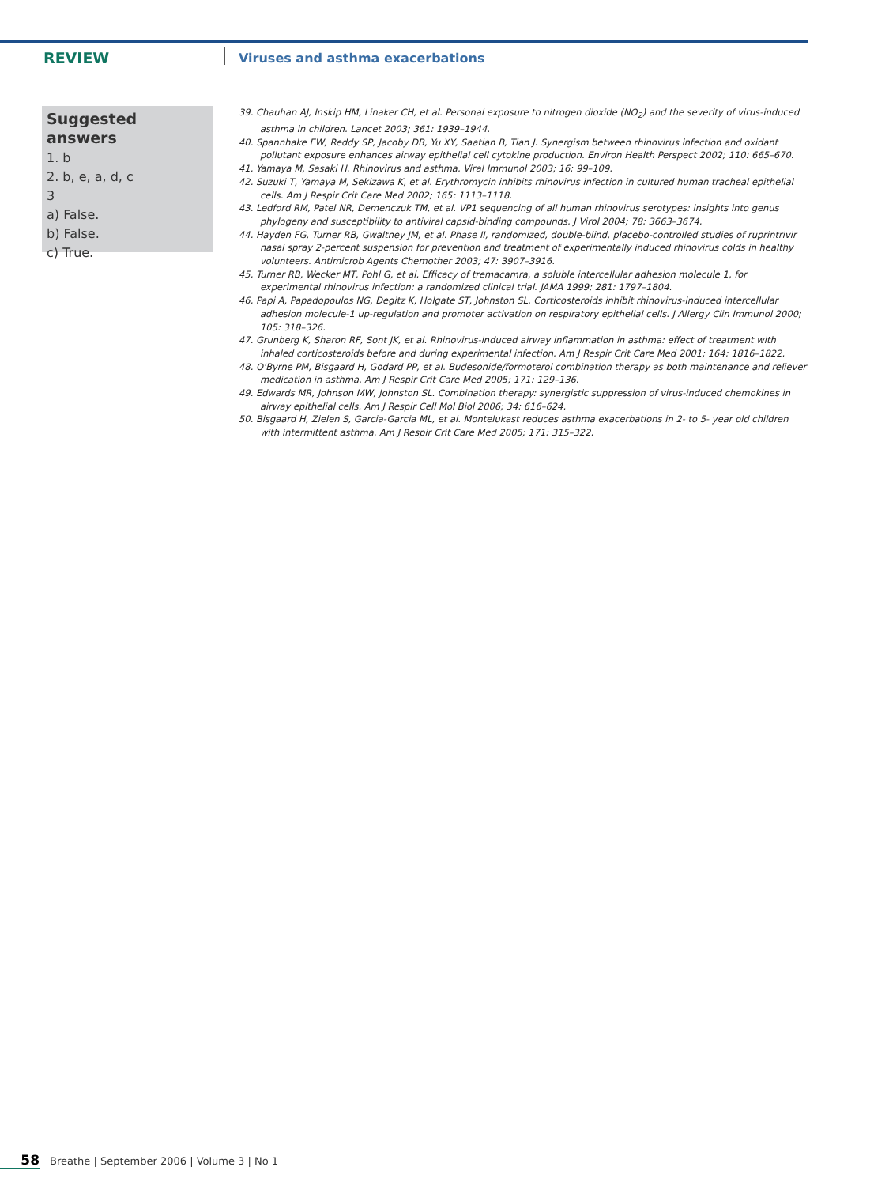REVIEW
Viruses and asthma exacerbations
Suggested answers
1. b
2. b, e, a, d, c
3
a) False.
b) False.
c) True.
39. Chauhan AJ, Inskip HM, Linaker CH, et al. Personal exposure to nitrogen dioxide (NO<sub>2</sub>) and the severity of virus-induced asthma in children. Lancet 2003; 361: 1939–1944.
40. Spannhake EW, Reddy SP, Jacoby DB, Yu XY, Saatian B, Tian J. Synergism between rhinovirus infection and oxidant pollutant exposure enhances airway epithelial cell cytokine production. Environ Health Perspect 2002; 110: 665–670.
41. Yamaya M, Sasaki H. Rhinovirus and asthma. Viral Immunol 2003; 16: 99–109.
42. Suzuki T, Yamaya M, Sekizawa K, et al. Erythromycin inhibits rhinovirus infection in cultured human tracheal epithelial cells. Am J Respir Crit Care Med 2002; 165: 1113–1118.
43. Ledford RM, Patel NR, Demenczuk TM, et al. VP1 sequencing of all human rhinovirus serotypes: insights into genus phylogeny and susceptibility to antiviral capsid-binding compounds. J Virol 2004; 78: 3663–3674.
44. Hayden FG, Turner RB, Gwaltney JM, et al. Phase II, randomized, double-blind, placebo-controlled studies of ruprintrivir nasal spray 2-percent suspension for prevention and treatment of experimentally induced rhinovirus colds in healthy volunteers. Antimicrob Agents Chemother 2003; 47: 3907–3916.
45. Turner RB, Wecker MT, Pohl G, et al. Efficacy of tremacamra, a soluble intercellular adhesion molecule 1, for experimental rhinovirus infection: a randomized clinical trial. JAMA 1999; 281: 1797–1804.
46. Papi A, Papadopoulos NG, Degitz K, Holgate ST, Johnston SL. Corticosteroids inhibit rhinovirus-induced intercellular adhesion molecule-1 up-regulation and promoter activation on respiratory epithelial cells. J Allergy Clin Immunol 2000; 105: 318–326.
47. Grunberg K, Sharon RF, Sont JK, et al. Rhinovirus-induced airway inflammation in asthma: effect of treatment with inhaled corticosteroids before and during experimental infection. Am J Respir Crit Care Med 2001; 164: 1816–1822.
48. O'Byrne PM, Bisgaard H, Godard PP, et al. Budesonide/formoterol combination therapy as both maintenance and reliever medication in asthma. Am J Respir Crit Care Med 2005; 171: 129–136.
49. Edwards MR, Johnson MW, Johnston SL. Combination therapy: synergistic suppression of virus-induced chemokines in airway epithelial cells. Am J Respir Cell Mol Biol 2006; 34: 616–624.
50. Bisgaard H, Zielen S, Garcia-Garcia ML, et al. Montelukast reduces asthma exacerbations in 2- to 5- year old children with intermittent asthma. Am J Respir Crit Care Med 2005; 171: 315–322.
58 Breathe | September 2006 | Volume 3 | No 1